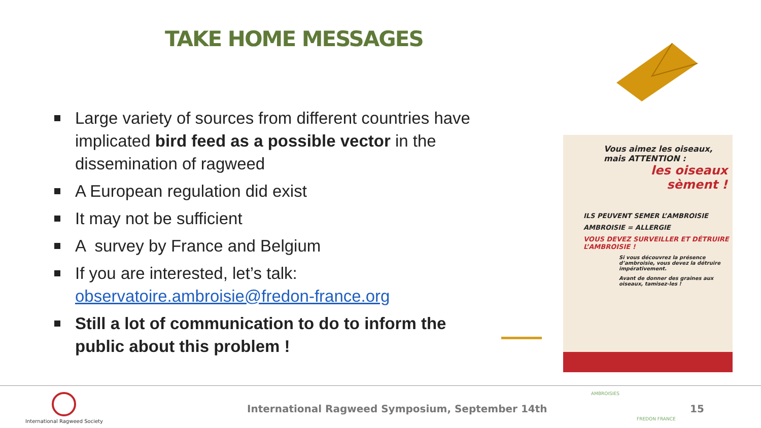TAKE HOME MESSAGES
Large variety of sources from different countries have implicated bird feed as a possible vector in the dissemination of ragweed
A European regulation did exist
It may not be sufficient
A survey by France and Belgium
If you are interested, let’s talk: observatoire.ambroisie@fredon-france.org
Still a lot of communication to do to inform the public about this problem !
Vous aimez les oiseaux,
mais ATTENTION :
les oiseaux
sèment !
ILS PEUVENT SEMER L’AMBROISIE
AMBROISIE = ALLERGIE
VOUS DEVEZ SURVEILLER ET DÉTRUIRE L’AMBROISIE !
Si vous découvrez la présence d’ambroisie, vous devez la détruire impérativement.
Avant de donner des graines aux oiseaux, tamisez-les !
International Ragweed Society
International Ragweed Symposium, September 14th
AMBROISIES
FREDON FRANCE
15